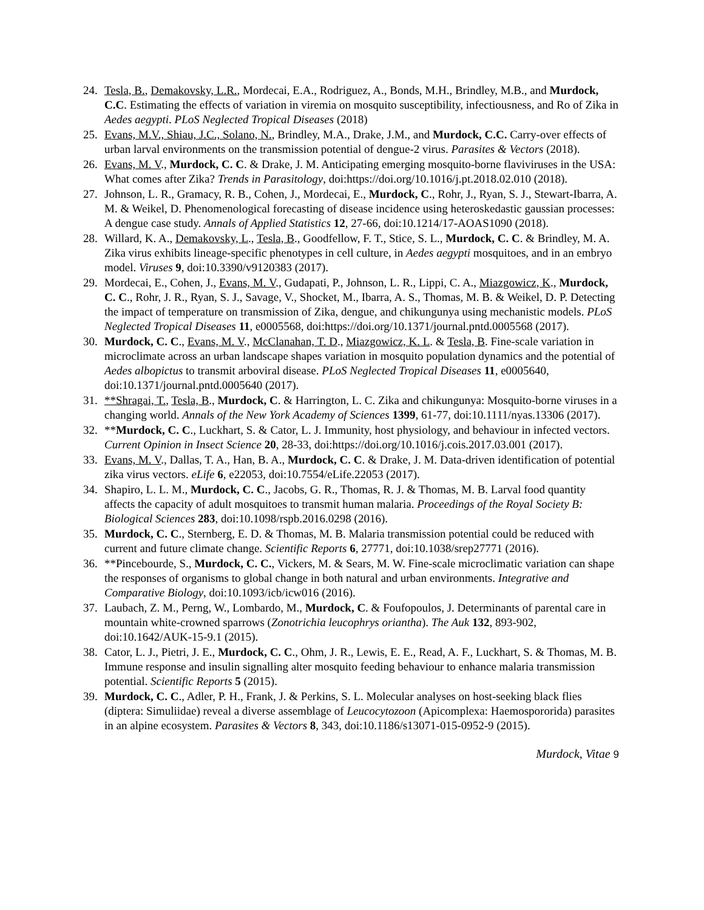24. Tesla, B., Demakovsky, L.R., Mordecai, E.A., Rodriguez, A., Bonds, M.H., Brindley, M.B., and Murdock, C.C. Estimating the effects of variation in viremia on mosquito susceptibility, infectiousness, and Ro of Zika in Aedes aegypti. PLoS Neglected Tropical Diseases (2018)
25. Evans, M.V., Shiau, J.C., Solano, N., Brindley, M.A., Drake, J.M., and Murdock, C.C. Carry-over effects of urban larval environments on the transmission potential of dengue-2 virus. Parasites & Vectors (2018).
26. Evans, M. V., Murdock, C. C. & Drake, J. M. Anticipating emerging mosquito-borne flaviviruses in the USA: What comes after Zika? Trends in Parasitology, doi:https://doi.org/10.1016/j.pt.2018.02.010 (2018).
27. Johnson, L. R., Gramacy, R. B., Cohen, J., Mordecai, E., Murdock, C., Rohr, J., Ryan, S. J., Stewart-Ibarra, A. M. & Weikel, D. Phenomenological forecasting of disease incidence using heteroskedastic gaussian processes: A dengue case study. Annals of Applied Statistics 12, 27-66, doi:10.1214/17-AOAS1090 (2018).
28. Willard, K. A., Demakovsky, L., Tesla, B., Goodfellow, F. T., Stice, S. L., Murdock, C. C. & Brindley, M. A. Zika virus exhibits lineage-specific phenotypes in cell culture, in Aedes aegypti mosquitoes, and in an embryo model. Viruses 9, doi:10.3390/v9120383 (2017).
29. Mordecai, E., Cohen, J., Evans, M. V., Gudapati, P., Johnson, L. R., Lippi, C. A., Miazgowicz, K., Murdock, C. C., Rohr, J. R., Ryan, S. J., Savage, V., Shocket, M., Ibarra, A. S., Thomas, M. B. & Weikel, D. P. Detecting the impact of temperature on transmission of Zika, dengue, and chikungunya using mechanistic models. PLoS Neglected Tropical Diseases 11, e0005568, doi:https://doi.org/10.1371/journal.pntd.0005568 (2017).
30. Murdock, C. C., Evans, M. V., McClanahan, T. D., Miazgowicz, K. L. & Tesla, B. Fine-scale variation in microclimate across an urban landscape shapes variation in mosquito population dynamics and the potential of Aedes albopictus to transmit arboviral disease. PLoS Neglected Tropical Diseases 11, e0005640, doi:10.1371/journal.pntd.0005640 (2017).
31. **Shragai, T., Tesla, B., Murdock, C. & Harrington, L. C. Zika and chikungunya: Mosquito-borne viruses in a changing world. Annals of the New York Academy of Sciences 1399, 61-77, doi:10.1111/nyas.13306 (2017).
32. **Murdock, C. C., Luckhart, S. & Cator, L. J. Immunity, host physiology, and behaviour in infected vectors. Current Opinion in Insect Science 20, 28-33, doi:https://doi.org/10.1016/j.cois.2017.03.001 (2017).
33. Evans, M. V., Dallas, T. A., Han, B. A., Murdock, C. C. & Drake, J. M. Data-driven identification of potential zika virus vectors. eLife 6, e22053, doi:10.7554/eLife.22053 (2017).
34. Shapiro, L. L. M., Murdock, C. C., Jacobs, G. R., Thomas, R. J. & Thomas, M. B. Larval food quantity affects the capacity of adult mosquitoes to transmit human malaria. Proceedings of the Royal Society B: Biological Sciences 283, doi:10.1098/rspb.2016.0298 (2016).
35. Murdock, C. C., Sternberg, E. D. & Thomas, M. B. Malaria transmission potential could be reduced with current and future climate change. Scientific Reports 6, 27771, doi:10.1038/srep27771 (2016).
36. **Pincebourde, S., Murdock, C. C., Vickers, M. & Sears, M. W. Fine-scale microclimatic variation can shape the responses of organisms to global change in both natural and urban environments. Integrative and Comparative Biology, doi:10.1093/icb/icw016 (2016).
37. Laubach, Z. M., Perng, W., Lombardo, M., Murdock, C. & Foufopoulos, J. Determinants of parental care in mountain white-crowned sparrows (Zonotrichia leucophrys oriantha). The Auk 132, 893-902, doi:10.1642/AUK-15-9.1 (2015).
38. Cator, L. J., Pietri, J. E., Murdock, C. C., Ohm, J. R., Lewis, E. E., Read, A. F., Luckhart, S. & Thomas, M. B. Immune response and insulin signalling alter mosquito feeding behaviour to enhance malaria transmission potential. Scientific Reports 5 (2015).
39. Murdock, C. C., Adler, P. H., Frank, J. & Perkins, S. L. Molecular analyses on host-seeking black flies (diptera: Simuliidae) reveal a diverse assemblage of Leucocytozoon (Apicomplexa: Haemospororida) parasites in an alpine ecosystem. Parasites & Vectors 8, 343, doi:10.1186/s13071-015-0952-9 (2015).
Murdock, Vitae 9